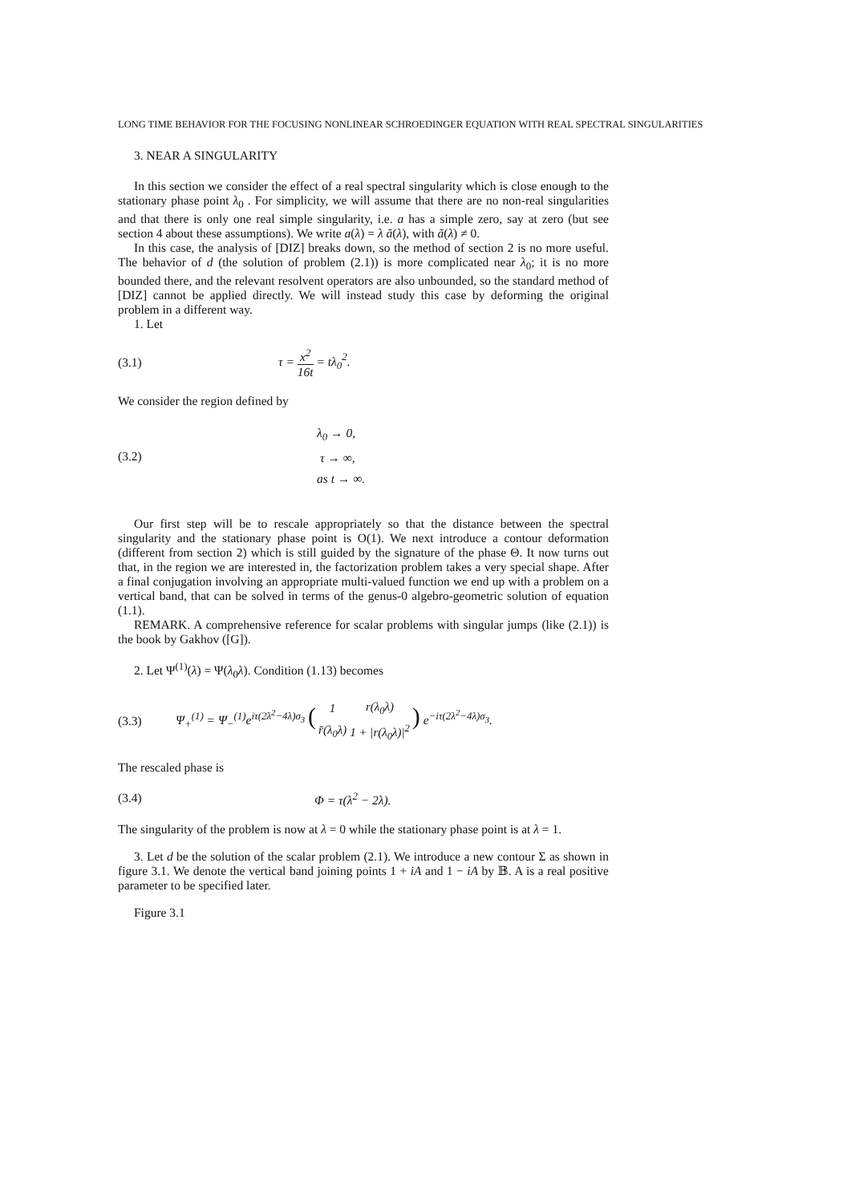LONG TIME BEHAVIOR FOR THE FOCUSING NONLINEAR SCHROEDINGER EQUATION WITH REAL SPECTRAL SINGULARITIES
3. NEAR A SINGULARITY
In this section we consider the effect of a real spectral singularity which is close enough to the stationary phase point λ<sub>0</sub> . For simplicity, we will assume that there are no non-real singularities and that there is only one real simple singularity, i.e. a has a simple zero, say at zero (but see section 4 about these assumptions). We write a(λ) = λ ã(λ), with ã(λ) ≠ 0.
In this case, the analysis of [DIZ] breaks down, so the method of section 2 is no more useful. The behavior of d (the solution of problem (2.1)) is more complicated near λ<sub>0</sub>; it is no more bounded there, and the relevant resolvent operators are also unbounded, so the standard method of [DIZ] cannot be applied directly. We will instead study this case by deforming the original problem in a different way.
1. Let
(3.1) τ = x<sup>2</sup> 16t = tλ<sub>0</sub><sup>2</sup>.
We consider the region defined by
(3.2)
λ<sub>0</sub> → 0,
τ → ∞,
as t → ∞.
Our first step will be to rescale appropriately so that the distance between the spectral singularity and the stationary phase point is O(1). We next introduce a contour deformation (different from section 2) which is still guided by the signature of the phase Θ. It now turns out that, in the region we are interested in, the factorization problem takes a very special shape. After a final conjugation involving an appropriate multi-valued function we end up with a problem on a vertical band, that can be solved in terms of the genus-0 algebro-geometric solution of equation (1.1).
REMARK. A comprehensive reference for scalar problems with singular jumps (like (2.1)) is the book by Gakhov ([G]).
2. Let Ψ<sup>(1)</sup>(λ) = Ψ(λ<sub>0</sub>λ). Condition (1.13) becomes
(3.3)
Ψ<sub>+</sub><sup>(1)</sup> = Ψ<sub>−</sub><sup>(1)</sup>e<sup>iτ(2λ<sup>2</sup>−4λ)σ<sub>3</sub></sup> (
| 1 | r(λ<sub>0</sub>λ) |
| r̄(λ<sub>0</sub>λ) | 1 + /r(λ<sub>0</sub>λ)/<sup>2</sup> |
) e<sup>−iτ(2λ<sup>2</sup>−4λ)σ<sub>3</sub></sup>.
The rescaled phase is
(3.4) Φ = τ(λ<sup>2</sup> − 2λ).
The singularity of the problem is now at λ = 0 while the stationary phase point is at λ = 1.
3. Let d be the solution of the scalar problem (2.1). We introduce a new contour Σ as shown in figure 3.1. We denote the vertical band joining points 1 + iA and 1 − iA by 𝔹. A is a real positive parameter to be specified later.
Figure 3.1